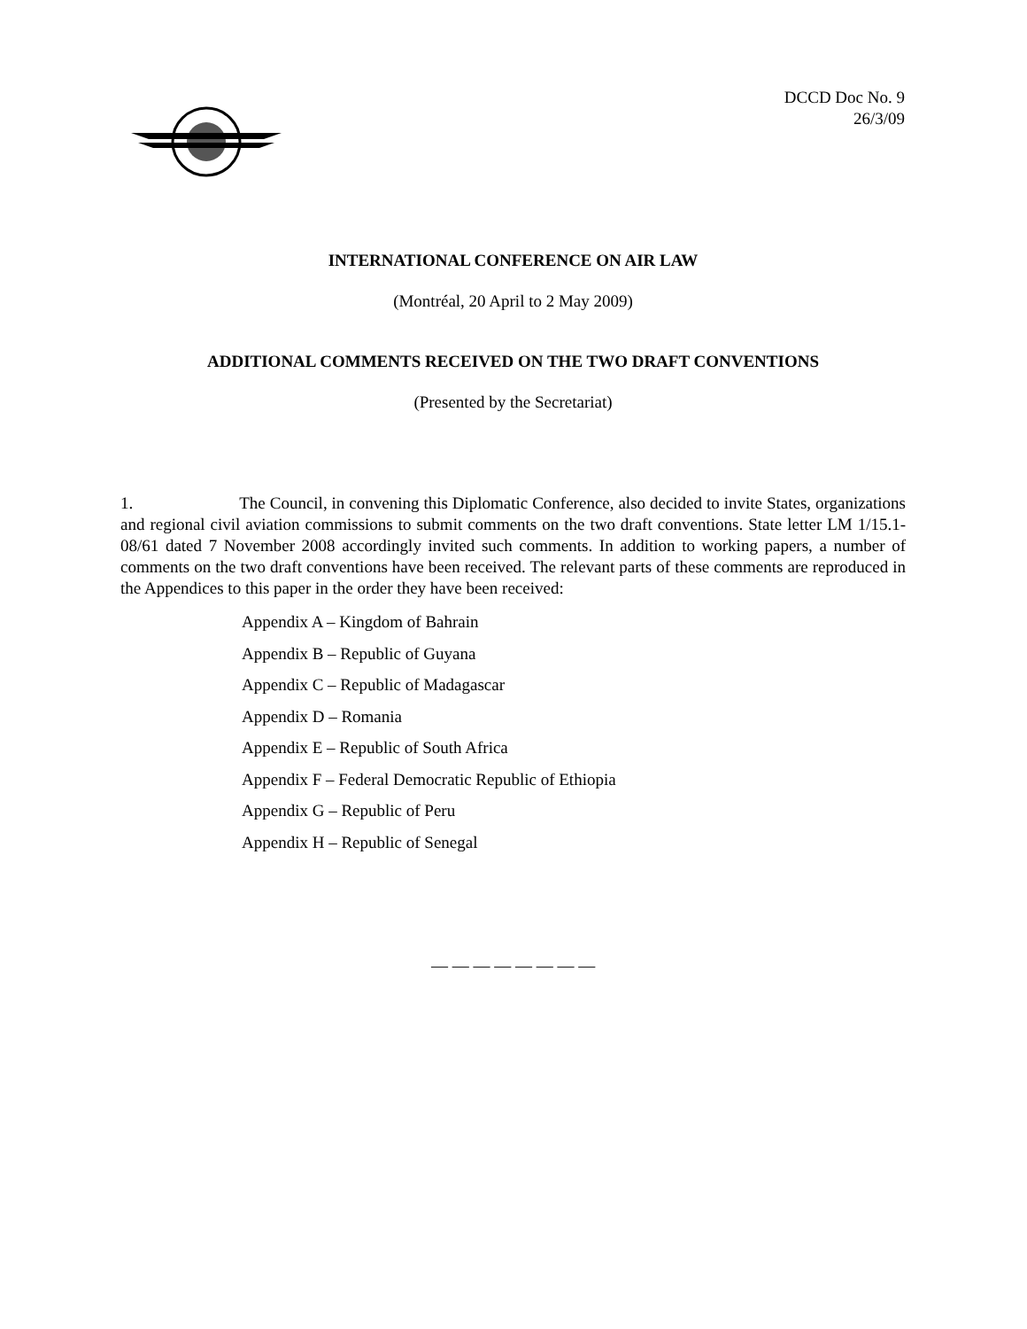DCCD Doc No. 9
26/3/09
INTERNATIONAL CONFERENCE ON AIR LAW
(Montréal, 20 April to 2 May 2009)
ADDITIONAL COMMENTS RECEIVED ON THE TWO DRAFT CONVENTIONS
(Presented by the Secretariat)
1. The Council, in convening this Diplomatic Conference, also decided to invite States, organizations and regional civil aviation commissions to submit comments on the two draft conventions. State letter LM 1/15.1-08/61 dated 7 November 2008 accordingly invited such comments. In addition to working papers, a number of comments on the two draft conventions have been received. The relevant parts of these comments are reproduced in the Appendices to this paper in the order they have been received:
Appendix A – Kingdom of Bahrain
Appendix B – Republic of Guyana
Appendix C – Republic of Madagascar
Appendix D – Romania
Appendix E – Republic of South Africa
Appendix F – Federal Democratic Republic of Ethiopia
Appendix G – Republic of Peru
Appendix H – Republic of Senegal
— — — — — — — —